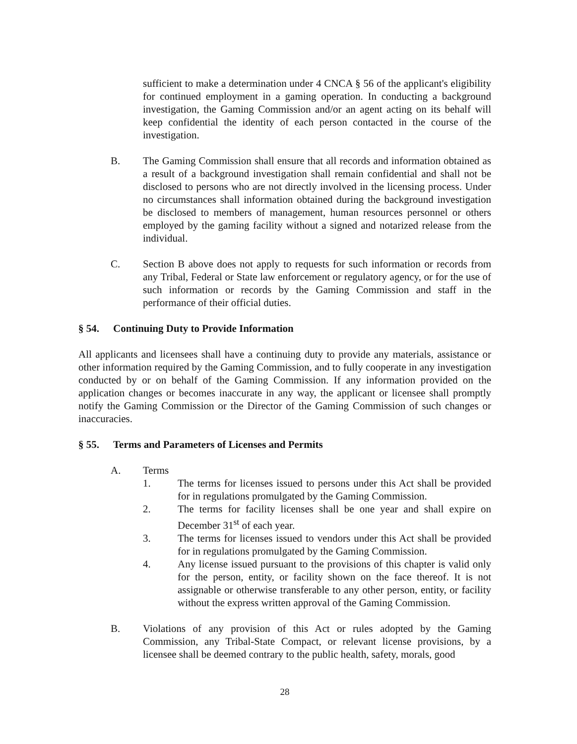sufficient to make a determination under 4 CNCA § 56 of the applicant's eligibility for continued employment in a gaming operation. In conducting a background investigation, the Gaming Commission and/or an agent acting on its behalf will keep confidential the identity of each person contacted in the course of the investigation.
B. The Gaming Commission shall ensure that all records and information obtained as a result of a background investigation shall remain confidential and shall not be disclosed to persons who are not directly involved in the licensing process. Under no circumstances shall information obtained during the background investigation be disclosed to members of management, human resources personnel or others employed by the gaming facility without a signed and notarized release from the individual.
C. Section B above does not apply to requests for such information or records from any Tribal, Federal or State law enforcement or regulatory agency, or for the use of such information or records by the Gaming Commission and staff in the performance of their official duties.
§ 54. Continuing Duty to Provide Information
All applicants and licensees shall have a continuing duty to provide any materials, assistance or other information required by the Gaming Commission, and to fully cooperate in any investigation conducted by or on behalf of the Gaming Commission. If any information provided on the application changes or becomes inaccurate in any way, the applicant or licensee shall promptly notify the Gaming Commission or the Director of the Gaming Commission of such changes or inaccuracies.
§ 55. Terms and Parameters of Licenses and Permits
A. Terms
1. The terms for licenses issued to persons under this Act shall be provided for in regulations promulgated by the Gaming Commission.
2. The terms for facility licenses shall be one year and shall expire on December 31<sup>st</sup> of each year.
3. The terms for licenses issued to vendors under this Act shall be provided for in regulations promulgated by the Gaming Commission.
4. Any license issued pursuant to the provisions of this chapter is valid only for the person, entity, or facility shown on the face thereof. It is not assignable or otherwise transferable to any other person, entity, or facility without the express written approval of the Gaming Commission.
B. Violations of any provision of this Act or rules adopted by the Gaming Commission, any Tribal-State Compact, or relevant license provisions, by a licensee shall be deemed contrary to the public health, safety, morals, good
28